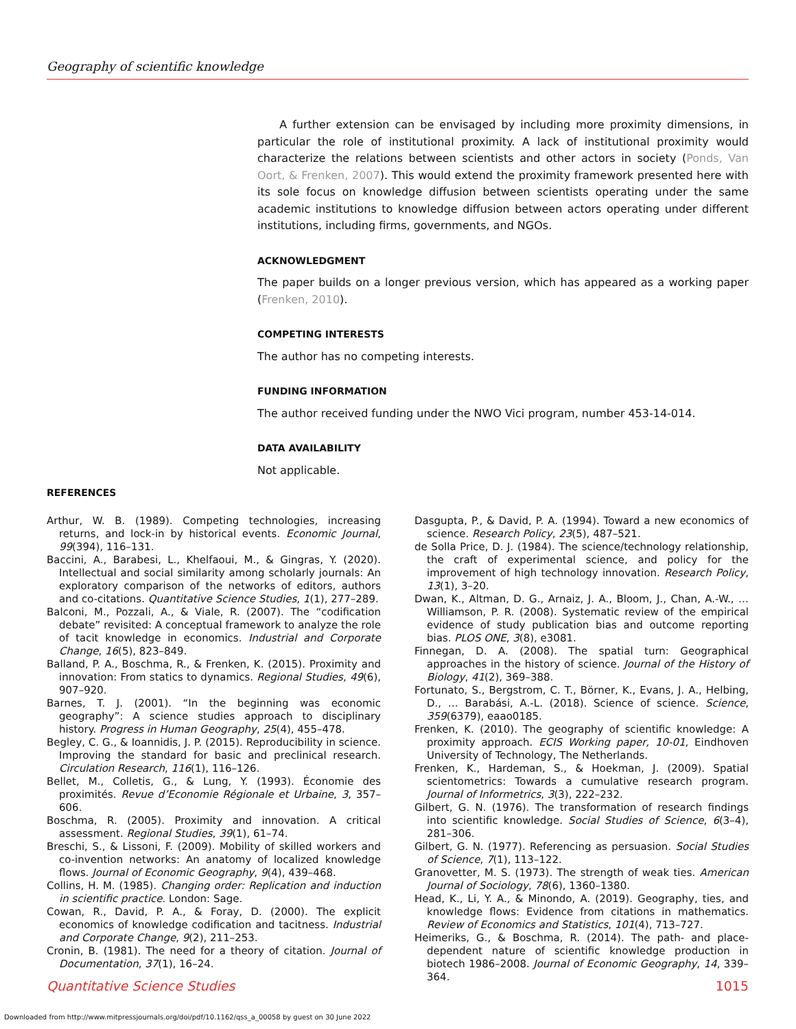Geography of scientific knowledge
A further extension can be envisaged by including more proximity dimensions, in particular the role of institutional proximity. A lack of institutional proximity would characterize the relations between scientists and other actors in society (Ponds, Van Oort, & Frenken, 2007). This would extend the proximity framework presented here with its sole focus on knowledge diffusion between scientists operating under the same academic institutions to knowledge diffusion between actors operating under different institutions, including firms, governments, and NGOs.
ACKNOWLEDGMENT
The paper builds on a longer previous version, which has appeared as a working paper (Frenken, 2010).
COMPETING INTERESTS
The author has no competing interests.
FUNDING INFORMATION
The author received funding under the NWO Vici program, number 453-14-014.
DATA AVAILABILITY
Not applicable.
REFERENCES
Arthur, W. B. (1989). Competing technologies, increasing returns, and lock-in by historical events. Economic Journal, 99(394), 116–131.
Baccini, A., Barabesi, L., Khelfaoui, M., & Gingras, Y. (2020). Intellectual and social similarity among scholarly journals: An exploratory comparison of the networks of editors, authors and co-citations. Quantitative Science Studies, 1(1), 277–289.
Balconi, M., Pozzali, A., & Viale, R. (2007). The “codification debate” revisited: A conceptual framework to analyze the role of tacit knowledge in economics. Industrial and Corporate Change, 16(5), 823–849.
Balland, P. A., Boschma, R., & Frenken, K. (2015). Proximity and innovation: From statics to dynamics. Regional Studies, 49(6), 907–920.
Barnes, T. J. (2001). “In the beginning was economic geography”: A science studies approach to disciplinary history. Progress in Human Geography, 25(4), 455–478.
Begley, C. G., & Ioannidis, J. P. (2015). Reproducibility in science. Improving the standard for basic and preclinical research. Circulation Research, 116(1), 116–126.
Bellet, M., Colletis, G., & Lung, Y. (1993). Économie des proximités. Revue d’Economie Régionale et Urbaine, 3, 357–606.
Boschma, R. (2005). Proximity and innovation. A critical assessment. Regional Studies, 39(1), 61–74.
Breschi, S., & Lissoni, F. (2009). Mobility of skilled workers and co-invention networks: An anatomy of localized knowledge flows. Journal of Economic Geography, 9(4), 439–468.
Collins, H. M. (1985). Changing order: Replication and induction in scientific practice. London: Sage.
Cowan, R., David, P. A., & Foray, D. (2000). The explicit economics of knowledge codification and tacitness. Industrial and Corporate Change, 9(2), 211–253.
Cronin, B. (1981). The need for a theory of citation. Journal of Documentation, 37(1), 16–24.
Dasgupta, P., & David, P. A. (1994). Toward a new economics of science. Research Policy, 23(5), 487–521.
de Solla Price, D. J. (1984). The science/technology relationship, the craft of experimental science, and policy for the improvement of high technology innovation. Research Policy, 13(1), 3–20.
Dwan, K., Altman, D. G., Arnaiz, J. A., Bloom, J., Chan, A.-W., … Williamson, P. R. (2008). Systematic review of the empirical evidence of study publication bias and outcome reporting bias. PLOS ONE, 3(8), e3081.
Finnegan, D. A. (2008). The spatial turn: Geographical approaches in the history of science. Journal of the History of Biology, 41(2), 369–388.
Fortunato, S., Bergstrom, C. T., Börner, K., Evans, J. A., Helbing, D., … Barabási, A.-L. (2018). Science of science. Science, 359(6379), eaao0185.
Frenken, K. (2010). The geography of scientific knowledge: A proximity approach. ECIS Working paper, 10-01, Eindhoven University of Technology, The Netherlands.
Frenken, K., Hardeman, S., & Hoekman, J. (2009). Spatial scientometrics: Towards a cumulative research program. Journal of Informetrics, 3(3), 222–232.
Gilbert, G. N. (1976). The transformation of research findings into scientific knowledge. Social Studies of Science, 6(3–4), 281–306.
Gilbert, G. N. (1977). Referencing as persuasion. Social Studies of Science, 7(1), 113–122.
Granovetter, M. S. (1973). The strength of weak ties. American Journal of Sociology, 78(6), 1360–1380.
Head, K., Li, Y. A., & Minondo, A. (2019). Geography, ties, and knowledge flows: Evidence from citations in mathematics. Review of Economics and Statistics, 101(4), 713–727.
Heimeriks, G., & Boschma, R. (2014). The path- and place-dependent nature of scientific knowledge production in biotech 1986–2008. Journal of Economic Geography, 14, 339–364.
Quantitative Science Studies 1015
Downloaded from http://www.mitpressjournals.org/doi/pdf/10.1162/qss_a_00058 by guest on 30 June 2022